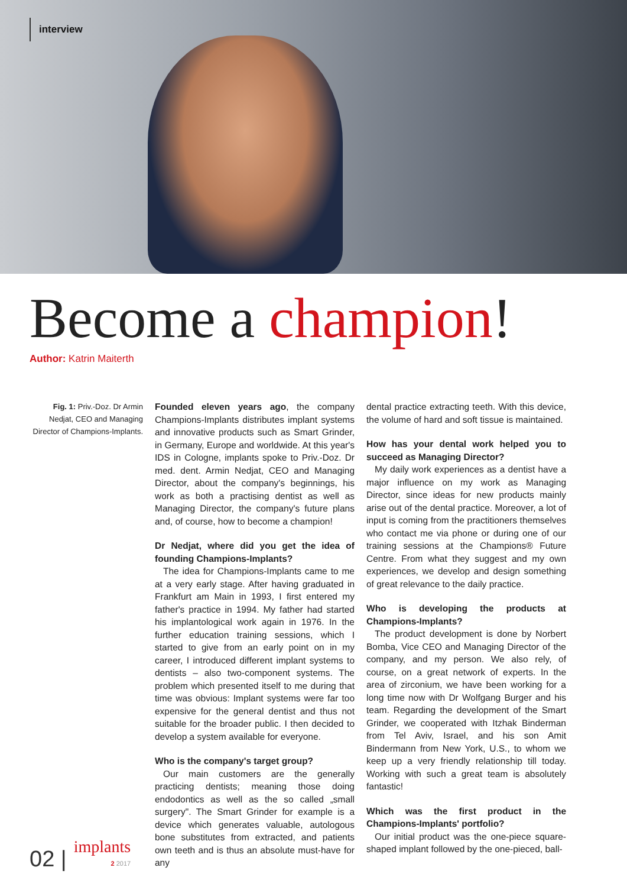interview
Become a champion!
Author: Katrin Maiterth
Fig. 1: Priv.-Doz. Dr Armin Nedjat, CEO and Managing Director of Champions-Implants.
Founded eleven years ago, the company Champions-Implants distributes implant systems and innovative products such as Smart Grinder, in Germany, Europe and worldwide. At this year's IDS in Cologne, implants spoke to Priv.-Doz. Dr med. dent. Armin Nedjat, CEO and Managing Director, about the company's beginnings, his work as both a practising dentist as well as Managing Director, the company's future plans and, of course, how to become a champion!
Dr Nedjat, where did you get the idea of founding Champions-Implants?
The idea for Champions-Implants came to me at a very early stage. After having graduated in Frankfurt am Main in 1993, I first entered my father's practice in 1994. My father had started his implantological work again in 1976. In the further education training sessions, which I started to give from an early point on in my career, I introduced different implant systems to dentists – also two-component systems. The problem which presented itself to me during that time was obvious: Implant systems were far too expensive for the general dentist and thus not suitable for the broader public. I then decided to develop a system available for everyone.
Who is the company's target group?
Our main customers are the generally practicing dentists; meaning those doing endodontics as well as the so called „small surgery". The Smart Grinder for example is a device which generates valuable, autologous bone substitutes from extracted, and patients own teeth and is thus an absolute must-have for any
dental practice extracting teeth. With this device, the volume of hard and soft tissue is maintained.
How has your dental work helped you to succeed as Managing Director?
My daily work experiences as a dentist have a major influence on my work as Managing Director, since ideas for new products mainly arise out of the dental practice. Moreover, a lot of input is coming from the practitioners themselves who contact me via phone or during one of our training sessions at the Champions® Future Centre. From what they suggest and my own experiences, we develop and design something of great relevance to the daily practice.
Who is developing the products at Champions-Implants?
The product development is done by Norbert Bomba, Vice CEO and Managing Director of the company, and my person. We also rely, of course, on a great network of experts. In the area of zirconium, we have been working for a long time now with Dr Wolfgang Burger and his team. Regarding the development of the Smart Grinder, we cooperated with Itzhak Binderman from Tel Aviv, Israel, and his son Amit Bindermann from New York, U.S., to whom we keep up a very friendly relationship till today. Working with such a great team is absolutely fantastic!
Which was the first product in the Champions-Implants' portfolio?
Our initial product was the one-piece square-shaped implant followed by the one-pieced, ball-
02 |
implants
2 2017